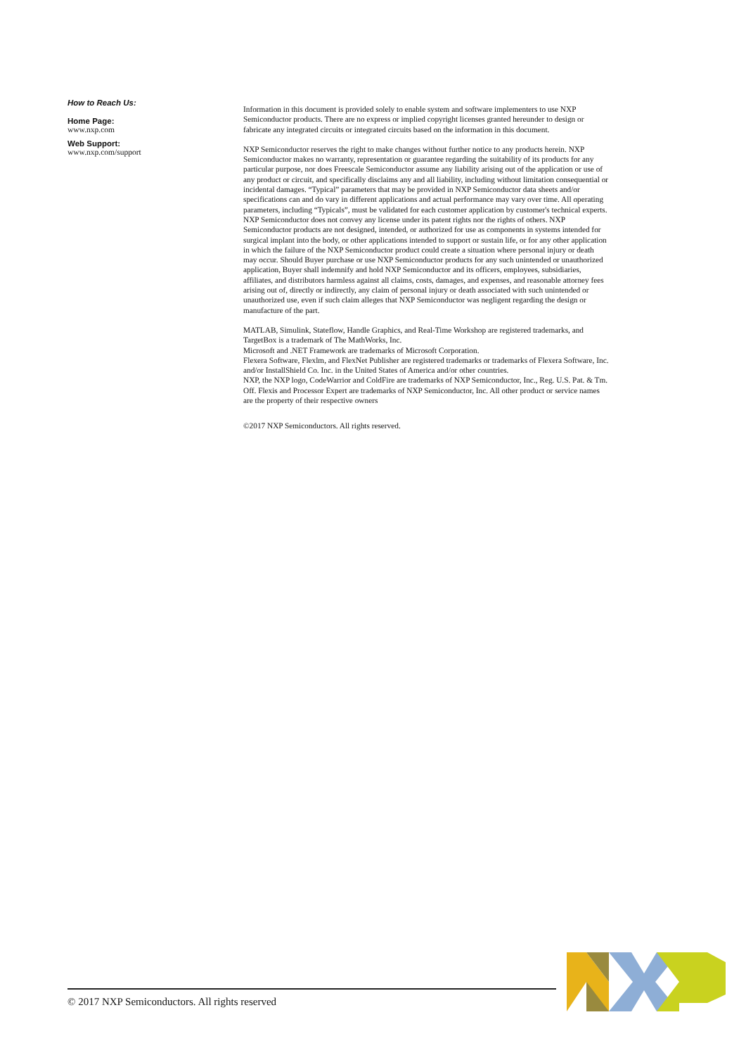How to Reach Us:
Home Page:
www.nxp.com
Web Support:
www.nxp.com/support
Information in this document is provided solely to enable system and software implementers to use NXP Semiconductor products. There are no express or implied copyright licenses granted hereunder to design or fabricate any integrated circuits or integrated circuits based on the information in this document.
NXP Semiconductor reserves the right to make changes without further notice to any products herein. NXP Semiconductor makes no warranty, representation or guarantee regarding the suitability of its products for any particular purpose, nor does Freescale Semiconductor assume any liability arising out of the application or use of any product or circuit, and specifically disclaims any and all liability, including without limitation consequential or incidental damages. “Typical” parameters that may be provided in NXP Semiconductor data sheets and/or specifications can and do vary in different applications and actual performance may vary over time. All operating parameters, including “Typicals”, must be validated for each customer application by customer's technical experts. NXP Semiconductor does not convey any license under its patent rights nor the rights of others. NXP Semiconductor products are not designed, intended, or authorized for use as components in systems intended for surgical implant into the body, or other applications intended to support or sustain life, or for any other application in which the failure of the NXP Semiconductor product could create a situation where personal injury or death may occur. Should Buyer purchase or use NXP Semiconductor products for any such unintended or unauthorized application, Buyer shall indemnify and hold NXP Semiconductor and its officers, employees, subsidiaries, affiliates, and distributors harmless against all claims, costs, damages, and expenses, and reasonable attorney fees arising out of, directly or indirectly, any claim of personal injury or death associated with such unintended or unauthorized use, even if such claim alleges that NXP Semiconductor was negligent regarding the design or manufacture of the part.
MATLAB, Simulink, Stateflow, Handle Graphics, and Real-Time Workshop are registered trademarks, and TargetBox is a trademark of The MathWorks, Inc.
Microsoft and .NET Framework are trademarks of Microsoft Corporation.
Flexera Software, Flexlm, and FlexNet Publisher are registered trademarks or trademarks of Flexera Software, Inc. and/or InstallShield Co. Inc. in the United States of America and/or other countries.
NXP, the NXP logo, CodeWarrior and ColdFire are trademarks of NXP Semiconductor, Inc., Reg. U.S. Pat. & Tm. Off. Flexis and Processor Expert are trademarks of NXP Semiconductor, Inc. All other product or service names are the property of their respective owners
©2017 NXP Semiconductors. All rights reserved.
© 2017 NXP Semiconductors. All rights reserved